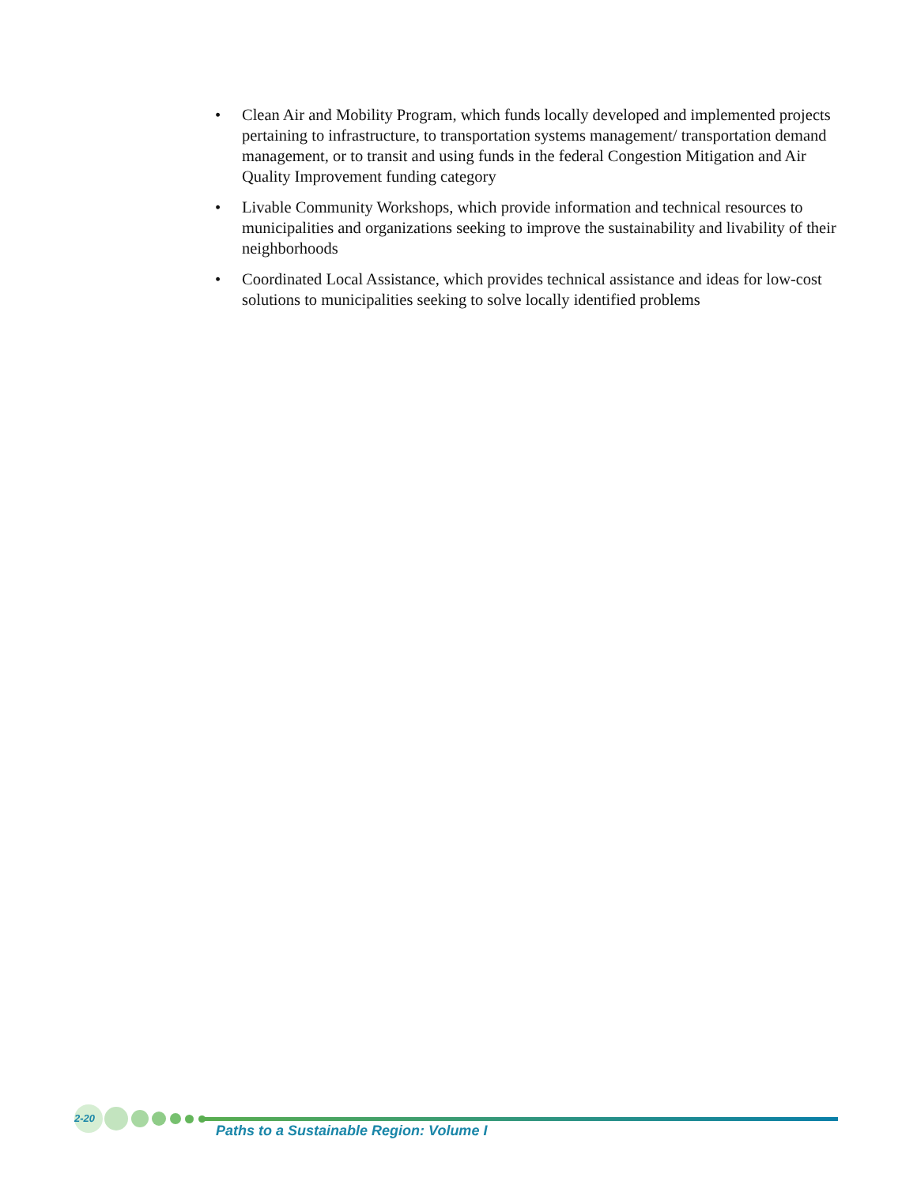• Clean Air and Mobility Program, which funds locally developed and implemented projects pertaining to infrastructure, to transportation systems management/ transportation demand management, or to transit and using funds in the federal Congestion Mitigation and Air Quality Improvement funding category
• Livable Community Workshops, which provide information and technical resources to municipalities and organizations seeking to improve the sustainability and livability of their neighborhoods
• Coordinated Local Assistance, which provides technical assistance and ideas for low-cost solutions to municipalities seeking to solve locally identified problems
2-20
Paths to a Sustainable Region: Volume I